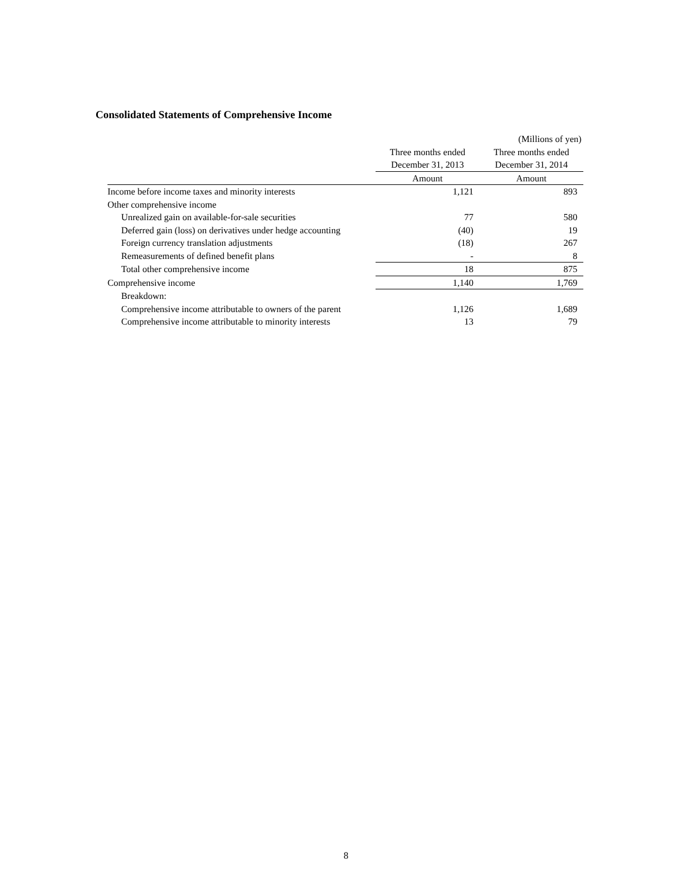Consolidated Statements of Comprehensive Income
| | | (Millions of yen) |
| | Three months ended | Three months ended |
| | December 31, 2013 | December 31, 2014 |
| | Amount | Amount |
| Income before income taxes and minority interests | 1,121 | 893 |
| Other comprehensive income | | |
| Unrealized gain on available-for-sale securities | 77 | 580 |
| Deferred gain (loss) on derivatives under hedge accounting | (40) | 19 |
| Foreign currency translation adjustments | (18) | 267 |
| Remeasurements of defined benefit plans | - | 8 |
| Total other comprehensive income | 18 | 875 |
| Comprehensive income | 1,140 | 1,769 |
| Breakdown: | | |
| Comprehensive income attributable to owners of the parent | 1,126 | 1,689 |
| Comprehensive income attributable to minority interests | 13 | 79 |
8